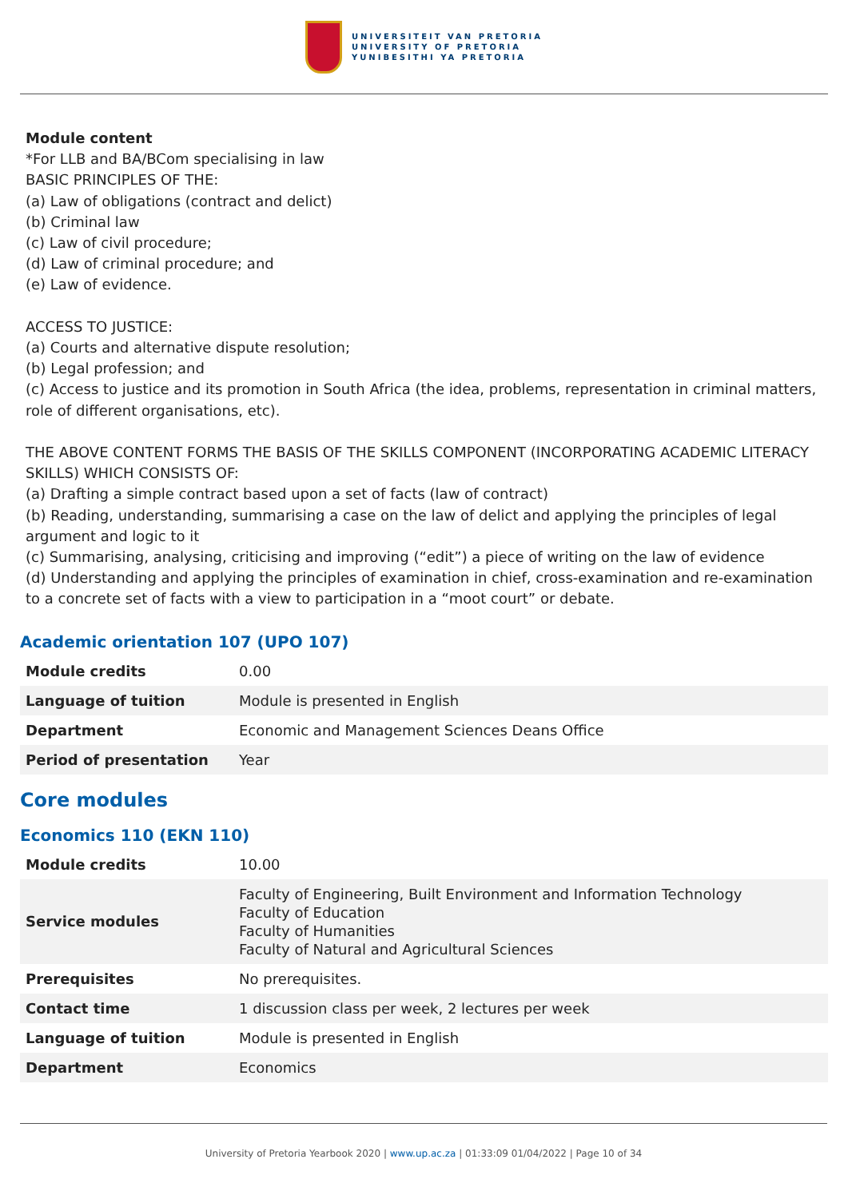UNIVERSITEIT VAN PRETORIA
UNIVERSITY OF PRETORIA
YUNIBESITHI YA PRETORIA
Module content
*For LLB and BA/BCom specialising in law
BASIC PRINCIPLES OF THE:
(a) Law of obligations (contract and delict)
(b) Criminal law
(c) Law of civil procedure;
(d) Law of criminal procedure; and
(e) Law of evidence.
ACCESS TO JUSTICE:
(a) Courts and alternative dispute resolution;
(b) Legal profession; and
(c) Access to justice and its promotion in South Africa (the idea, problems, representation in criminal matters, role of different organisations, etc).
THE ABOVE CONTENT FORMS THE BASIS OF THE SKILLS COMPONENT (INCORPORATING ACADEMIC LITERACY SKILLS) WHICH CONSISTS OF:
(a) Drafting a simple contract based upon a set of facts (law of contract)
(b) Reading, understanding, summarising a case on the law of delict and applying the principles of legal argument and logic to it
(c) Summarising, analysing, criticising and improving (“edit”) a piece of writing on the law of evidence
(d) Understanding and applying the principles of examination in chief, cross-examination and re-examination to a concrete set of facts with a view to participation in a “moot court” or debate.
Academic orientation 107 (UPO 107)
| Module credits | 0.00 |
| Language of tuition | Module is presented in English |
| Department | Economic and Management Sciences Deans Office |
| Period of presentation | Year |
Core modules
Economics 110 (EKN 110)
| Module credits | 10.00 |
| Service modules | Faculty of Engineering, Built Environment and Information Technology Faculty of Education Faculty of Humanities Faculty of Natural and Agricultural Sciences |
| Prerequisites | No prerequisites. |
| Contact time | 1 discussion class per week, 2 lectures per week |
| Language of tuition | Module is presented in English |
| Department | Economics |
University of Pretoria Yearbook 2020 | www.up.ac.za | 01:33:09 01/04/2022 | Page 10 of 34